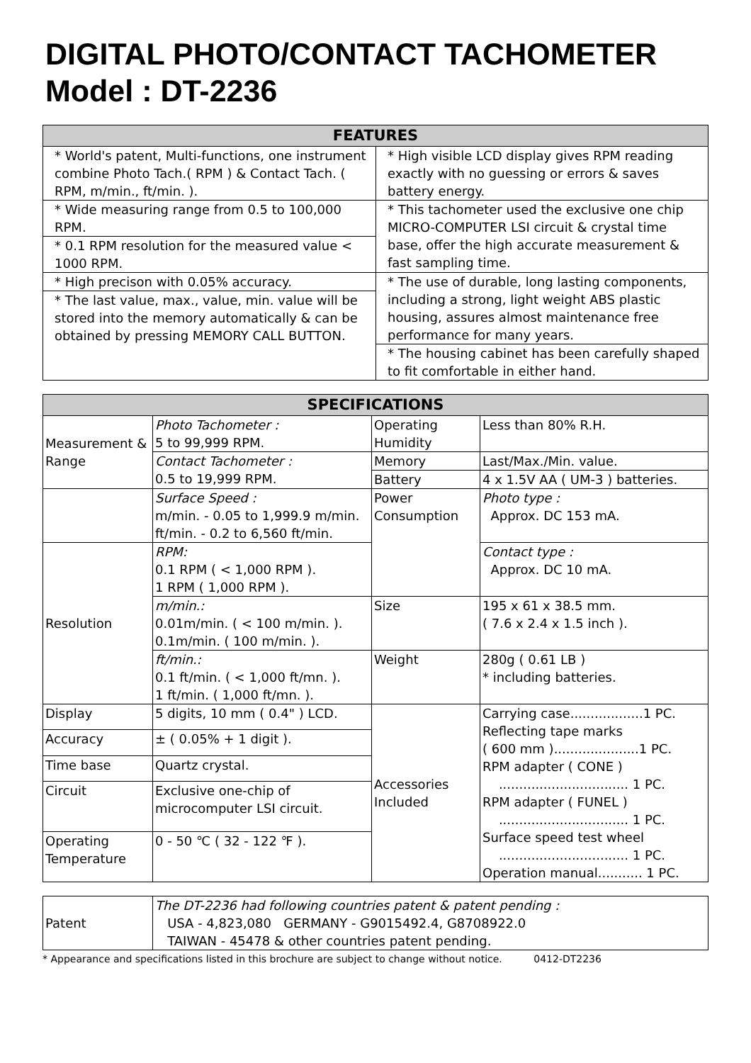DIGITAL PHOTO/CONTACT TACHOMETER
Model : DT-2236
| FEATURES | |
| --- | --- |
| * World's patent, Multi-functions, one instrument combine Photo Tach.( RPM ) & Contact Tach. ( RPM, m/min., ft/min. ). | * High visible LCD display gives RPM reading exactly with no guessing or errors & saves battery energy. |
| * Wide measuring range from 0.5 to 100,000 RPM. | * This tachometer used the exclusive one chip MICRO-COMPUTER LSI circuit & crystal time base, offer the high accurate measurement & fast sampling time. |
| * 0.1 RPM resolution for the measured value < 1000 RPM. | |
| * High precison with 0.05% accuracy. | * The use of durable, long lasting components, including a strong, light weight ABS plastic housing, assures almost maintenance free performance for many years. |
| * The last value, max., value, min. value will be stored into the memory automatically & can be obtained by pressing MEMORY CALL BUTTON. | |
| | * The housing cabinet has been carefully shaped to fit comfortable in either hand. |
| SPECIFICATIONS | | | |
| --- | --- | --- | --- |
| Measurement & Range | Photo Tachometer : 5 to 99,999 RPM. | Operating Humidity | Less than 80% R.H. |
| | Contact Tachometer : 0.5 to 19,999 RPM. | Memory | Last/Max./Min. value. |
| | | Battery | 4 x 1.5V AA ( UM-3 ) batteries. |
| | Surface Speed : m/min. - 0.05 to 1,999.9 m/min. ft/min. - 0.2 to 6,560 ft/min. | Power Consumption | Photo type : Approx. DC 153 mA. |
| Resolution | RPM: 0.1 RPM ( < 1,000 RPM ). 1 RPM ( 1,000 RPM ). | | Contact type : Approx. DC 10 mA. |
| | m/min.: 0.01m/min. ( < 100 m/min. ). 0.1m/min. ( 100 m/min. ). | Size | 195 x 61 x 38.5 mm. ( 7.6 x 2.4 x 1.5 inch ). |
| | ft/min.: 0.1 ft/min. ( < 1,000 ft/mn. ). 1 ft/min. ( 1,000 ft/mn. ). | Weight | 280g ( 0.61 LB ) * including batteries. |
| Display | 5 digits, 10 mm ( 0.4" ) LCD. | Accessories Included | Carrying case..................1 PC. Reflecting tape marks ( 600 mm ).....................1 PC. RPM adapter ( CONE ) ................................ 1 PC. RPM adapter ( FUNEL ) ................................ 1 PC. Surface speed test wheel ................................ 1 PC. Operation manual........... 1 PC. |
| Accuracy | ± ( 0.05% + 1 digit ). | | |
| Time base | Quartz crystal. | | |
| Circuit | Exclusive one-chip of microcomputer LSI circuit. | | |
| Operating Temperature | 0 - 50 ℃ ( 32 - 122 ℉ ). | | |
| Patent | The DT-2236 had following countries patent & patent pending : USA - 4,823,080 GERMANY - G9015492.4, G8708922.0 TAIWAN - 45478 & other countries patent pending. |
* Appearance and specifications listed in this brochure are subject to change without notice. 0412-DT2236